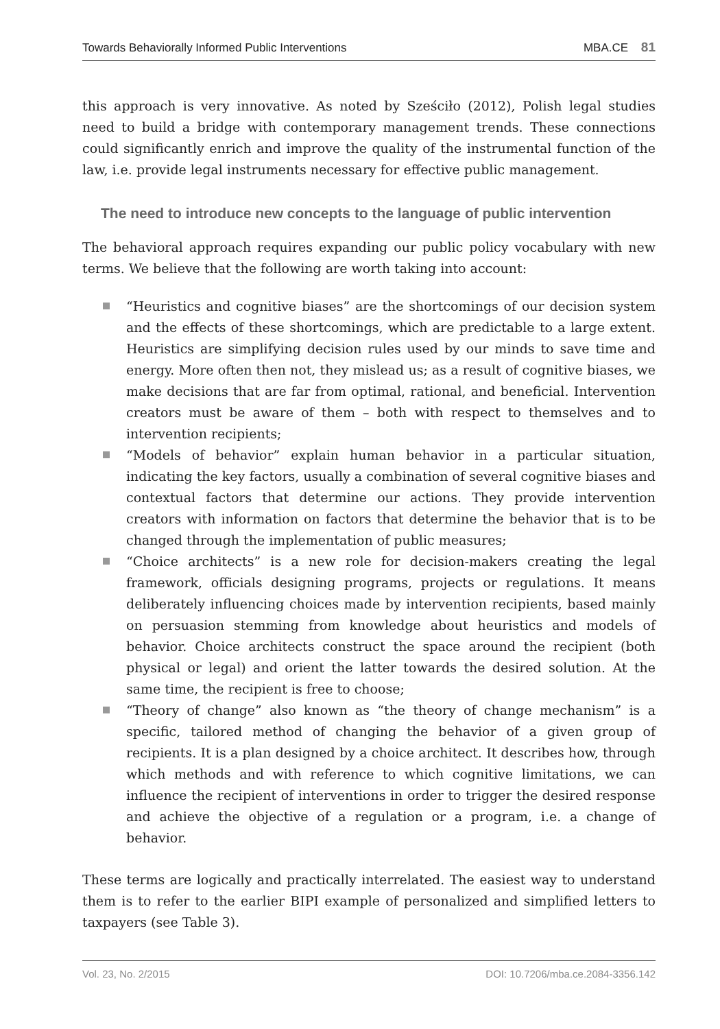Towards Behaviorally Informed Public Interventions MBA.CE 81
this approach is very innovative. As noted by Sześciło (2012), Polish legal studies need to build a bridge with contemporary management trends. These connections could significantly enrich and improve the quality of the instrumental function of the law, i.e. provide legal instruments necessary for effective public management.
The need to introduce new concepts to the language of public intervention
The behavioral approach requires expanding our public policy vocabulary with new terms. We believe that the following are worth taking into account:
“Heuristics and cognitive biases” are the shortcomings of our decision system and the effects of these shortcomings, which are predictable to a large extent. Heuristics are simplifying decision rules used by our minds to save time and energy. More often then not, they mislead us; as a result of cognitive biases, we make decisions that are far from optimal, rational, and beneficial. Intervention creators must be aware of them – both with respect to themselves and to intervention recipients;
“Models of behavior” explain human behavior in a particular situation, indicating the key factors, usually a combination of several cognitive biases and contextual factors that determine our actions. They provide intervention creators with information on factors that determine the behavior that is to be changed through the implementation of public measures;
“Choice architects” is a new role for decision-makers creating the legal framework, officials designing programs, projects or regulations. It means deliberately influencing choices made by intervention recipients, based mainly on persuasion stemming from knowledge about heuristics and models of behavior. Choice architects construct the space around the recipient (both physical or legal) and orient the latter towards the desired solution. At the same time, the recipient is free to choose;
“Theory of change” also known as “the theory of change mechanism” is a specific, tailored method of changing the behavior of a given group of recipients. It is a plan designed by a choice architect. It describes how, through which methods and with reference to which cognitive limitations, we can influence the recipient of interventions in order to trigger the desired response and achieve the objective of a regulation or a program, i.e. a change of behavior.
These terms are logically and practically interrelated. The easiest way to understand them is to refer to the earlier BIPI example of personalized and simplified letters to taxpayers (see Table 3).
Vol. 23, No. 2/2015 DOI: 10.7206/mba.ce.2084-3356.142